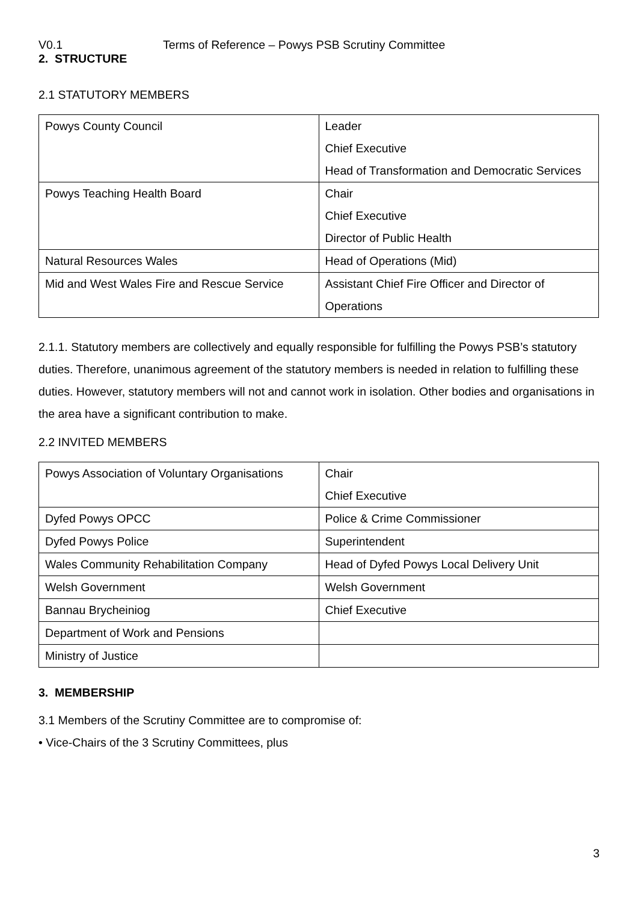V0.1 Terms of Reference – Powys PSB Scrutiny Committee
2. STRUCTURE
2.1 STATUTORY MEMBERS
| Powys County Council | Leader Chief Executive Head of Transformation and Democratic Services |
| Powys Teaching Health Board | Chair Chief Executive Director of Public Health |
| Natural Resources Wales | Head of Operations (Mid) |
| Mid and West Wales Fire and Rescue Service | Assistant Chief Fire Officer and Director of Operations |
2.1.1. Statutory members are collectively and equally responsible for fulfilling the Powys PSB’s statutory duties. Therefore, unanimous agreement of the statutory members is needed in relation to fulfilling these duties. However, statutory members will not and cannot work in isolation. Other bodies and organisations in the area have a significant contribution to make.
2.2 INVITED MEMBERS
| Powys Association of Voluntary Organisations | Chair Chief Executive |
| Dyfed Powys OPCC | Police & Crime Commissioner |
| Dyfed Powys Police | Superintendent |
| Wales Community Rehabilitation Company | Head of Dyfed Powys Local Delivery Unit |
| Welsh Government | Welsh Government |
| Bannau Brycheiniog | Chief Executive |
| Department of Work and Pensions | |
| Ministry of Justice | |
3. MEMBERSHIP
3.1 Members of the Scrutiny Committee are to compromise of:
• Vice-Chairs of the 3 Scrutiny Committees, plus
3